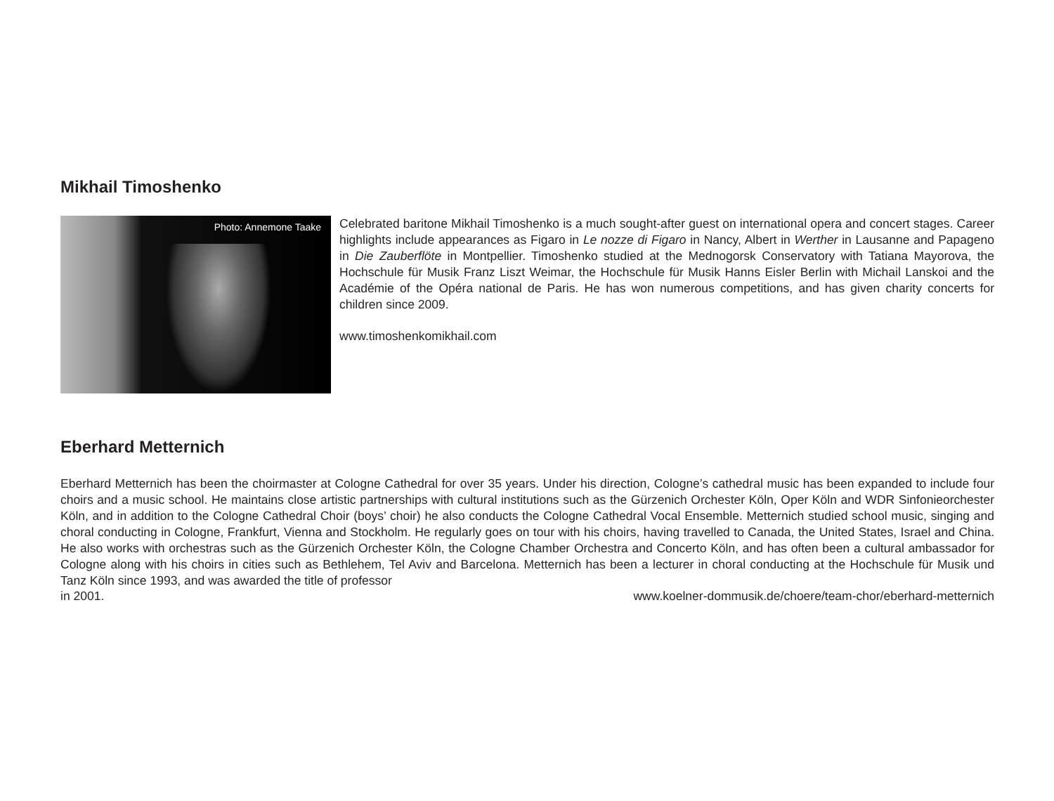Mikhail Timoshenko
Photo: Annemone Taake
Celebrated baritone Mikhail Timoshenko is a much sought-after guest on international opera and concert stages. Career highlights include appearances as Figaro in Le nozze di Figaro in Nancy, Albert in Werther in Lausanne and Papageno in Die Zauberflöte in Montpellier. Timoshenko studied at the Mednogorsk Conservatory with Tatiana Mayorova, the Hochschule für Musik Franz Liszt Weimar, the Hochschule für Musik Hanns Eisler Berlin with Michail Lanskoi and the Académie of the Opéra national de Paris. He has won numerous competitions, and has given charity concerts for children since 2009.
www.timoshenkomikhail.com
Eberhard Metternich
Eberhard Metternich has been the choirmaster at Cologne Cathedral for over 35 years. Under his direction, Cologne’s cathedral music has been expanded to include four choirs and a music school. He maintains close artistic partnerships with cultural institutions such as the Gürzenich Orchester Köln, Oper Köln and WDR Sinfonieorchester Köln, and in addition to the Cologne Cathedral Choir (boys’ choir) he also conducts the Cologne Cathedral Vocal Ensemble. Metternich studied school music, singing and choral conducting in Cologne, Frankfurt, Vienna and Stockholm. He regularly goes on tour with his choirs, having travelled to Canada, the United States, Israel and China. He also works with orchestras such as the Gürzenich Orchester Köln, the Cologne Chamber Orchestra and Concerto Köln, and has often been a cultural ambassador for Cologne along with his choirs in cities such as Bethlehem, Tel Aviv and Barcelona. Metternich has been a lecturer in choral conducting at the Hochschule für Musik und Tanz Köln since 1993, and was awarded the title of professor
in 2001. www.koelner-dommusik.de/choere/team-chor/eberhard-metternich